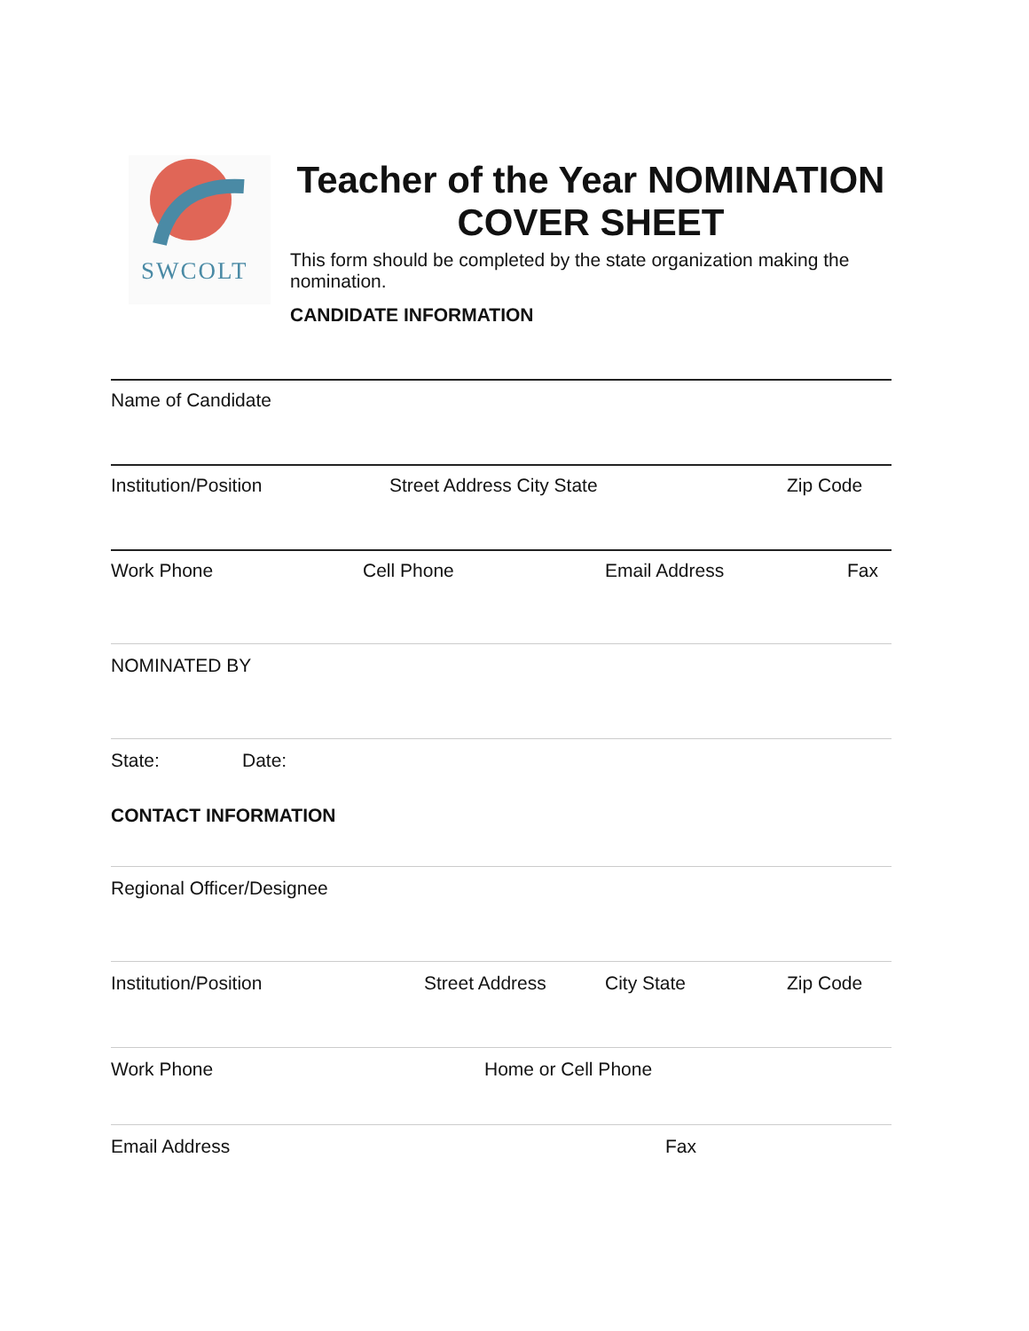SWCOLT
Teacher of the Year NOMINATION COVER SHEET
This form should be completed by the state organization making the nomination.
CANDIDATE INFORMATION
Name of Candidate
Institution/Position Street Address City State Zip Code
Work Phone Cell Phone Email Address Fax
NOMINATED BY
State: Date:
CONTACT INFORMATION
Regional Officer/Designee
Institution/Position Street Address City State Zip Code
Work Phone Home or Cell Phone
Email Address Fax